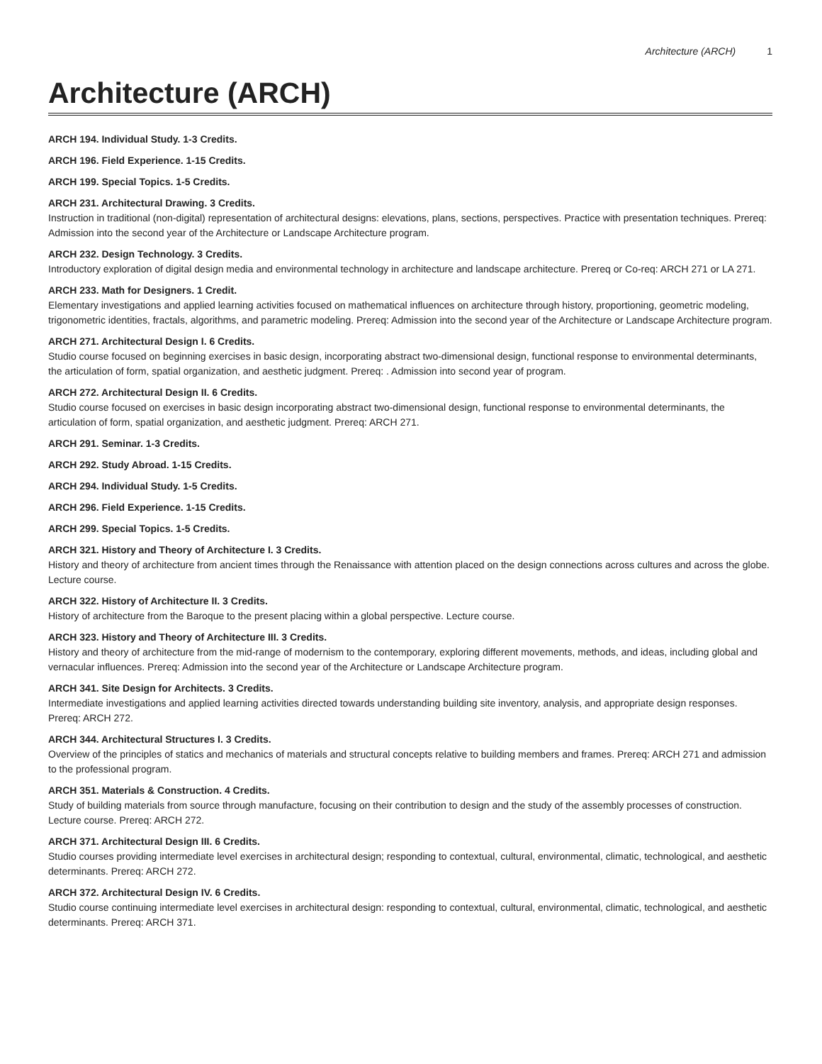Architecture (ARCH) 1
Architecture (ARCH)
ARCH 194. Individual Study. 1-3 Credits.
ARCH 196. Field Experience. 1-15 Credits.
ARCH 199. Special Topics. 1-5 Credits.
ARCH 231. Architectural Drawing. 3 Credits.
Instruction in traditional (non-digital) representation of architectural designs: elevations, plans, sections, perspectives. Practice with presentation techniques. Prereq: Admission into the second year of the Architecture or Landscape Architecture program.
ARCH 232. Design Technology. 3 Credits.
Introductory exploration of digital design media and environmental technology in architecture and landscape architecture. Prereq or Co-req: ARCH 271 or LA 271.
ARCH 233. Math for Designers. 1 Credit.
Elementary investigations and applied learning activities focused on mathematical influences on architecture through history, proportioning, geometric modeling, trigonometric identities, fractals, algorithms, and parametric modeling. Prereq: Admission into the second year of the Architecture or Landscape Architecture program.
ARCH 271. Architectural Design I. 6 Credits.
Studio course focused on beginning exercises in basic design, incorporating abstract two-dimensional design, functional response to environmental determinants, the articulation of form, spatial organization, and aesthetic judgment. Prereq: . Admission into second year of program.
ARCH 272. Architectural Design II. 6 Credits.
Studio course focused on exercises in basic design incorporating abstract two-dimensional design, functional response to environmental determinants, the articulation of form, spatial organization, and aesthetic judgment. Prereq: ARCH 271.
ARCH 291. Seminar. 1-3 Credits.
ARCH 292. Study Abroad. 1-15 Credits.
ARCH 294. Individual Study. 1-5 Credits.
ARCH 296. Field Experience. 1-15 Credits.
ARCH 299. Special Topics. 1-5 Credits.
ARCH 321. History and Theory of Architecture I. 3 Credits.
History and theory of architecture from ancient times through the Renaissance with attention placed on the design connections across cultures and across the globe. Lecture course.
ARCH 322. History of Architecture II. 3 Credits.
History of architecture from the Baroque to the present placing within a global perspective. Lecture course.
ARCH 323. History and Theory of Architecture III. 3 Credits.
History and theory of architecture from the mid-range of modernism to the contemporary, exploring different movements, methods, and ideas, including global and vernacular influences. Prereq: Admission into the second year of the Architecture or Landscape Architecture program.
ARCH 341. Site Design for Architects. 3 Credits.
Intermediate investigations and applied learning activities directed towards understanding building site inventory, analysis, and appropriate design responses. Prereq: ARCH 272.
ARCH 344. Architectural Structures I. 3 Credits.
Overview of the principles of statics and mechanics of materials and structural concepts relative to building members and frames. Prereq: ARCH 271 and admission to the professional program.
ARCH 351. Materials & Construction. 4 Credits.
Study of building materials from source through manufacture, focusing on their contribution to design and the study of the assembly processes of construction. Lecture course. Prereq: ARCH 272.
ARCH 371. Architectural Design III. 6 Credits.
Studio courses providing intermediate level exercises in architectural design; responding to contextual, cultural, environmental, climatic, technological, and aesthetic determinants. Prereq: ARCH 272.
ARCH 372. Architectural Design IV. 6 Credits.
Studio course continuing intermediate level exercises in architectural design: responding to contextual, cultural, environmental, climatic, technological, and aesthetic determinants. Prereq: ARCH 371.